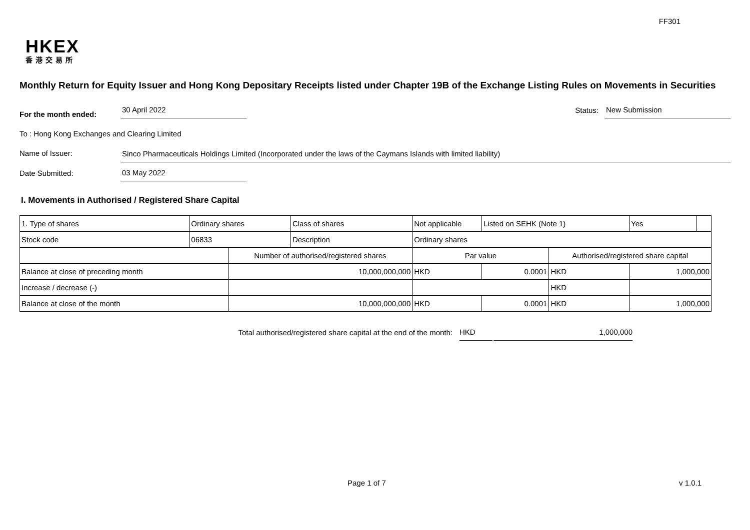FF301
HKEX
香港交易所
Monthly Return for Equity Issuer and Hong Kong Depositary Receipts listed under Chapter 19B of the Exchange Listing Rules on Movements in Securities
For the month ended:
30 April 2022
Status:
New Submission
To : Hong Kong Exchanges and Clearing Limited
Name of Issuer:
Sinco Pharmaceuticals Holdings Limited (Incorporated under the laws of the Caymans Islands with limited liability)
Date Submitted:
03 May 2022
I. Movements in Authorised / Registered Share Capital
| 1. Type of shares | Ordinary shares | | Class of shares | Not applicable | | Listed on SEHK (Note 1) | | Yes | |
| Stock code | 06833 | | Description | Ordinary shares | | | | | |
| | | Number of authorised/registered shares | | | Par value | | Authorised/registered share capital | | |
| Balance at close of preceding month | | 10,000,000,000 | | | HKD | 0.0001 | HKD | 1,000,000 | |
| Increase / decrease (-) | | | | | | | HKD | | |
| Balance at close of the month | | 10,000,000,000 | | | HKD | 0.0001 | HKD | 1,000,000 | |
Total authorised/registered share capital at the end of the month: HKD 1,000,000
Page 1 of 7 v 1.0.1